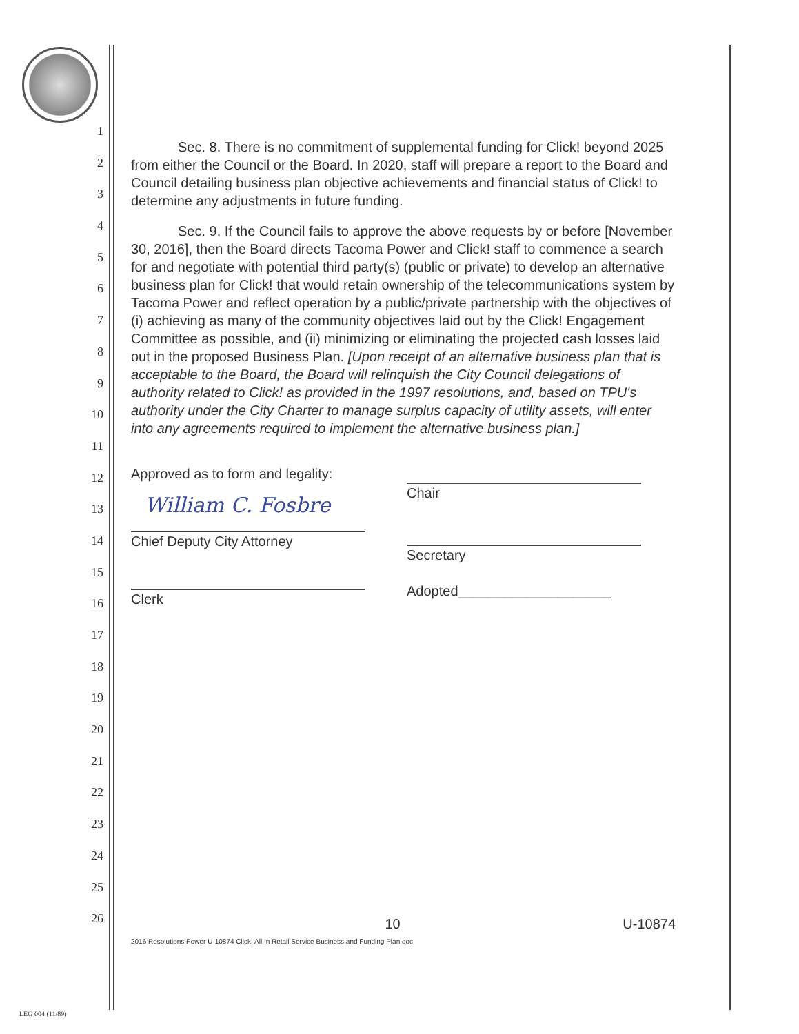1
2
3
4
5
6
7
8
9
10
11
12
13
14
15
16
17
18
19
20
21
22
23
24
25
26
Sec. 8. There is no commitment of supplemental funding for Click! beyond 2025 from either the Council or the Board. In 2020, staff will prepare a report to the Board and Council detailing business plan objective achievements and financial status of Click! to determine any adjustments in future funding.
Sec. 9. If the Council fails to approve the above requests by or before [November 30, 2016], then the Board directs Tacoma Power and Click! staff to commence a search for and negotiate with potential third party(s) (public or private) to develop an alternative business plan for Click! that would retain ownership of the telecommunications system by Tacoma Power and reflect operation by a public/private partnership with the objectives of (i) achieving as many of the community objectives laid out by the Click! Engagement Committee as possible, and (ii) minimizing or eliminating the projected cash losses laid out in the proposed Business Plan. [Upon receipt of an alternative business plan that is acceptable to the Board, the Board will relinquish the City Council delegations of authority related to Click! as provided in the 1997 resolutions, and, based on TPU's authority under the City Charter to manage surplus capacity of utility assets, will enter into any agreements required to implement the alternative business plan.]
Approved as to form and legality:
William C. Fosbre
Chief Deputy City Attorney
Clerk
Chair
Secretary
Adopted____________________
10
2016 Resolutions Power U-10874 Click! All In Retail Service Business and Funding Plan.doc
U-10874
LEG 004 (11/89)